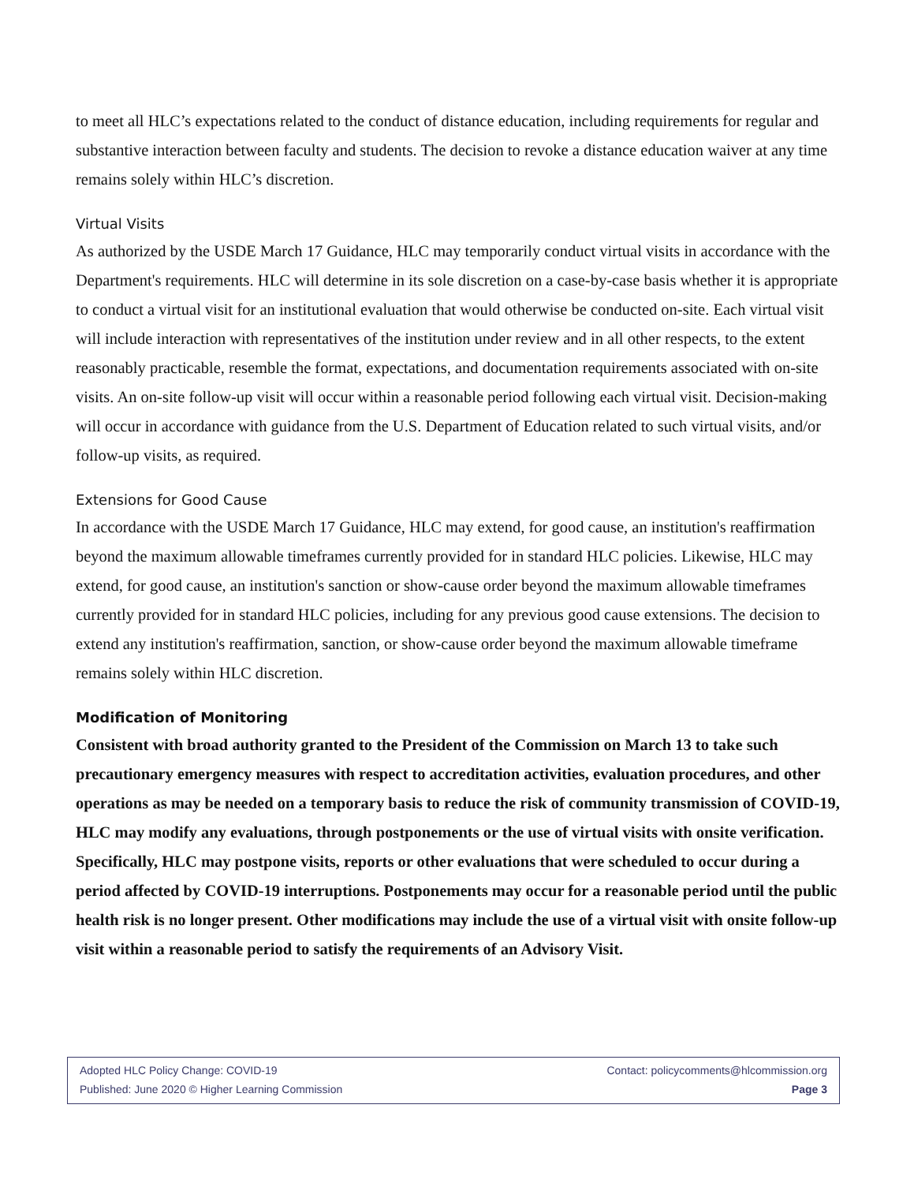to meet all HLC’s expectations related to the conduct of distance education, including requirements for regular and substantive interaction between faculty and students. The decision to revoke a distance education waiver at any time remains solely within HLC’s discretion.
Virtual Visits
As authorized by the USDE March 17 Guidance, HLC may temporarily conduct virtual visits in accordance with the Department's requirements. HLC will determine in its sole discretion on a case-by-case basis whether it is appropriate to conduct a virtual visit for an institutional evaluation that would otherwise be conducted on-site. Each virtual visit will include interaction with representatives of the institution under review and in all other respects, to the extent reasonably practicable, resemble the format, expectations, and documentation requirements associated with on-site visits. An on-site follow-up visit will occur within a reasonable period following each virtual visit. Decision-making will occur in accordance with guidance from the U.S. Department of Education related to such virtual visits, and/or follow-up visits, as required.
Extensions for Good Cause
In accordance with the USDE March 17 Guidance, HLC may extend, for good cause, an institution's reaffirmation beyond the maximum allowable timeframes currently provided for in standard HLC policies. Likewise, HLC may extend, for good cause, an institution's sanction or show-cause order beyond the maximum allowable timeframes currently provided for in standard HLC policies, including for any previous good cause extensions. The decision to extend any institution's reaffirmation, sanction, or show-cause order beyond the maximum allowable timeframe remains solely within HLC discretion.
Modification of Monitoring
Consistent with broad authority granted to the President of the Commission on March 13 to take such precautionary emergency measures with respect to accreditation activities, evaluation procedures, and other operations as may be needed on a temporary basis to reduce the risk of community transmission of COVID-19, HLC may modify any evaluations, through postponements or the use of virtual visits with onsite verification. Specifically, HLC may postpone visits, reports or other evaluations that were scheduled to occur during a period affected by COVID-19 interruptions. Postponements may occur for a reasonable period until the public health risk is no longer present. Other modifications may include the use of a virtual visit with onsite follow-up visit within a reasonable period to satisfy the requirements of an Advisory Visit.
Adopted HLC Policy Change: COVID-19 Contact: policycomments@hlcommission.org
Published: June 2020 © Higher Learning Commission Page 3